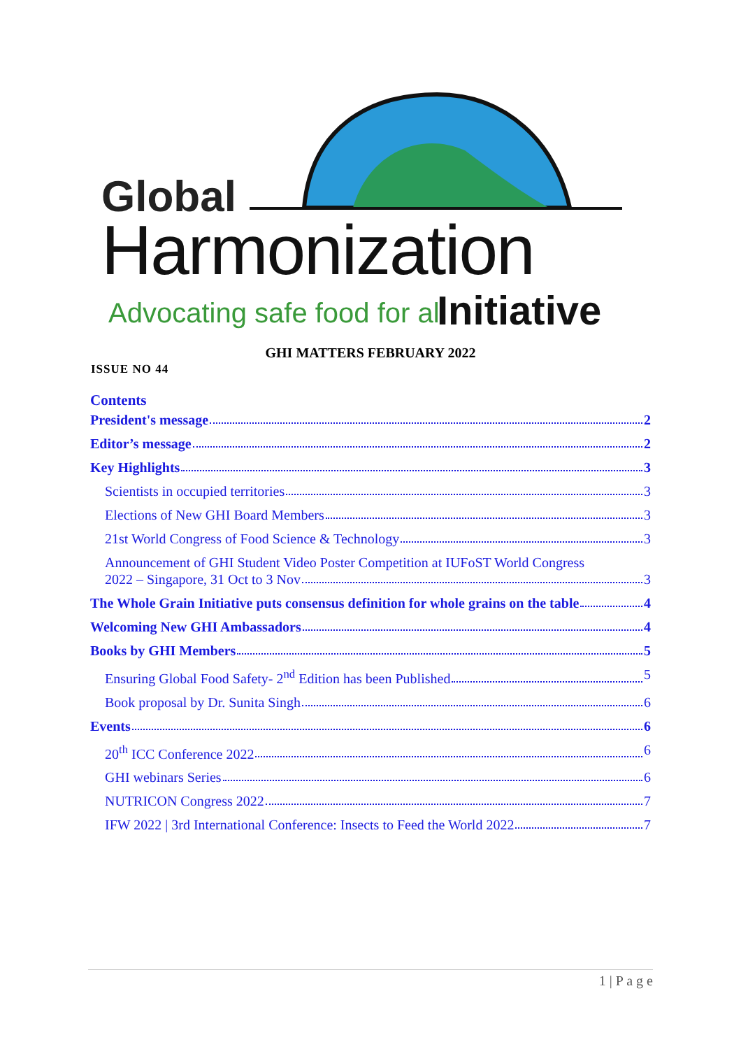Global
Harmonization
Advocating safe food for all Initiative
GHI MATTERS FEBRUARY 2022
ISSUE NO 44
Contents
President's message 2
Editor’s message 2
Key Highlights 3
Scientists in occupied territories 3
Elections of New GHI Board Members 3
21st World Congress of Food Science & Technology 3
Announcement of GHI Student Video Poster Competition at IUFoST World Congress
2022 – Singapore, 31 Oct to 3 Nov 3
The Whole Grain Initiative puts consensus definition for whole grains on the table 4
Welcoming New GHI Ambassadors 4
Books by GHI Members 5
Ensuring Global Food Safety- 2<sup>nd</sup> Edition has been Published 5
Book proposal by Dr. Sunita Singh 6
Events 6
20<sup>th</sup> ICC Conference 2022 6
GHI webinars Series 6
NUTRICON Congress 2022 7
IFW 2022 | 3rd International Conference: Insects to Feed the World 2022 7
1 | P a g e